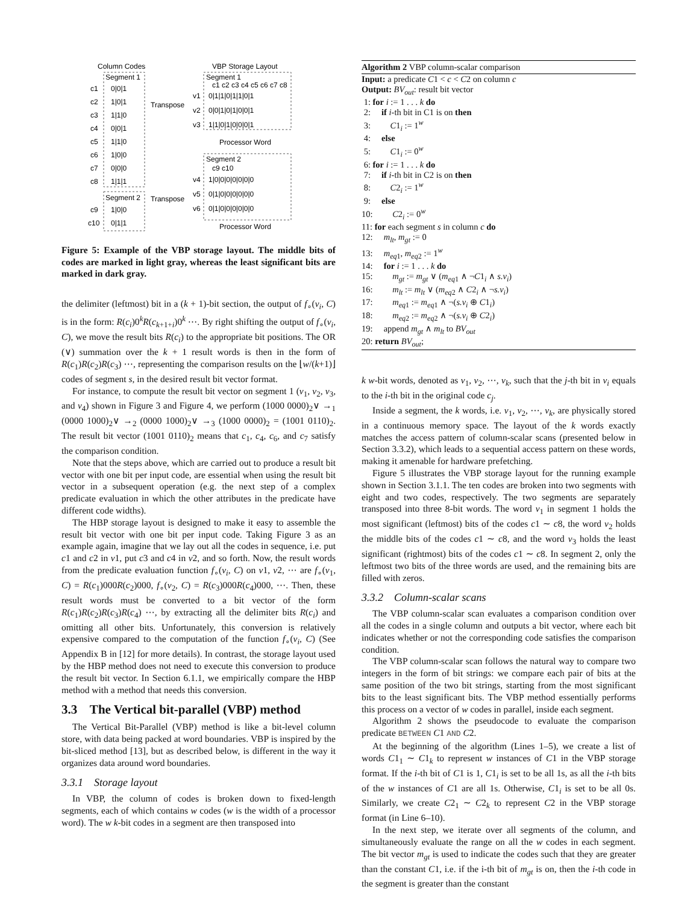Column Codes
VBP Storage Layout
Segment 1
c1
c2
c3
c4
c5
c6
c7
c8
0|0|1
1|0|1
1|1|0
0|0|1
1|1|0
1|0|0
0|0|0
1|1|1
Transpose
Transpose
Segment 1
c1 c2 c3 c4 c5 c6 c7 c8
v1
0|1|1|0|1|1|0|1
v2
0|0|1|0|1|0|0|1
v3
1|1|0|1|0|0|0|1
Processor Word
Segment 2
c9 c10
v4
1|0|0|0|0|0|0|0
v5
0|1|0|0|0|0|0|0
v6
0|1|0|0|0|0|0|0
Processor Word
Segment 2
c9
1|0|0
c10
0|1|1
Figure 5: Example of the VBP storage layout. The middle bits of codes are marked in light gray, whereas the least significant bits are marked in dark gray.
the delimiter (leftmost) bit in a (k + 1)-bit section, the output of f<sub>∘</sub>(v<sub>i</sub>, C) is in the form: R(c<sub>i</sub>)0<sup>k</sup>R(c<sub>k+1+i</sub>)0<sup>k</sup> ⋯. By right shifting the output of f<sub>∘</sub>(v<sub>i</sub>, C), we move the result bits R(c<sub>i</sub>) to the appropriate bit positions. The OR (∨) summation over the k + 1 result words is then in the form of R(c<sub>1</sub>)R(c<sub>2</sub>)R(c<sub>3</sub>) ⋯, representing the comparison results on the ⌊w/(k+1)⌋ codes of segment s, in the desired result bit vector format.
For instance, to compute the result bit vector on segment 1 (v<sub>1</sub>, v<sub>2</sub>, v<sub>3</sub>, and v<sub>4</sub>) shown in Figure 3 and Figure 4, we perform (1000 0000)<sub>2</sub>∨ →<sub>1</sub> (0000 1000)<sub>2</sub>∨ →<sub>2</sub> (0000 1000)<sub>2</sub>∨ →<sub>3</sub> (1000 0000)<sub>2</sub> = (1001 0110)<sub>2</sub>. The result bit vector (1001 0110)<sub>2</sub> means that c<sub>1</sub>, c<sub>4</sub>, c<sub>6</sub>, and c<sub>7</sub> satisfy the comparison condition.
Note that the steps above, which are carried out to produce a result bit vector with one bit per input code, are essential when using the result bit vector in a subsequent operation (e.g. the next step of a complex predicate evaluation in which the other attributes in the predicate have different code widths).
The HBP storage layout is designed to make it easy to assemble the result bit vector with one bit per input code. Taking Figure 3 as an example again, imagine that we lay out all the codes in sequence, i.e. put c1 and c2 in v1, put c3 and c4 in v2, and so forth. Now, the result words from the predicate evaluation function f<sub>∘</sub>(v<sub>i</sub>, C) on v1, v2, ⋯ are f<sub>∘</sub>(v<sub>1</sub>, C) = R(c<sub>1</sub>)000R(c<sub>2</sub>)000, f<sub>∘</sub>(v<sub>2</sub>, C) = R(c<sub>3</sub>)000R(c<sub>4</sub>)000, ⋯. Then, these result words must be converted to a bit vector of the form R(c<sub>1</sub>)R(c<sub>2</sub>)R(c<sub>3</sub>)R(c<sub>4</sub>) ⋯, by extracting all the delimiter bits R(c<sub>i</sub>) and omitting all other bits. Unfortunately, this conversion is relatively expensive compared to the computation of the function f<sub>∘</sub>(v<sub>i</sub>, C) (See Appendix B in [12] for more details). In contrast, the storage layout used by the HBP method does not need to execute this conversion to produce the result bit vector. In Section 6.1.1, we empirically compare the HBP method with a method that needs this conversion.
3.3 The Vertical bit-parallel (VBP) method
The Vertical Bit-Parallel (VBP) method is like a bit-level column store, with data being packed at word boundaries. VBP is inspired by the bit-sliced method [13], but as described below, is different in the way it organizes data around word boundaries.
3.3.1 Storage layout
In VBP, the column of codes is broken down to fixed-length segments, each of which contains w codes (w is the width of a processor word). The w k-bit codes in a segment are then transposed into
Algorithm 2 VBP column-scalar comparison
Input: a predicate C1 < c < C2 on column c
Output: BV<sub>out</sub>: result bit vector
1: for i := 1 . . . k do
2: if i-th bit in C1 is on then
3: C1<sub>i</sub> := 1<sup>w</sup>
4: else
5: C1<sub>i</sub> := 0<sup>w</sup>
6: for i := 1 . . . k do
7: if i-th bit in C2 is on then
8: C2<sub>i</sub> := 1<sup>w</sup>
9: else
10: C2<sub>i</sub> := 0<sup>w</sup>
11: for each segment s in column c do
12: m<sub>lt</sub>, m<sub>gt</sub> := 0
13: m<sub>eq1</sub>, m<sub>eq2</sub> := 1<sup>w</sup>
14: for i := 1 . . . k do
15: m<sub>gt</sub> := m<sub>gt</sub> ∨ (m<sub>eq1</sub> ∧ ¬C1<sub>i</sub> ∧ s.v<sub>i</sub>)
16: m<sub>lt</sub> := m<sub>lt</sub> ∨ (m<sub>eq2</sub> ∧ C2<sub>i</sub> ∧ ¬s.v<sub>i</sub>)
17: m<sub>eq1</sub> := m<sub>eq1</sub> ∧ ¬(s.v<sub>i</sub> ⊕ C1<sub>i</sub>)
18: m<sub>eq2</sub> := m<sub>eq2</sub> ∧ ¬(s.v<sub>i</sub> ⊕ C2<sub>i</sub>)
19: append m<sub>gt</sub> ∧ m<sub>lt</sub> to BV<sub>out</sub>
20: return BV<sub>out</sub>;
k w-bit words, denoted as v<sub>1</sub>, v<sub>2</sub>, ⋯, v<sub>k</sub>, such that the j-th bit in v<sub>i</sub> equals to the i-th bit in the original code c<sub>j</sub>.
Inside a segment, the k words, i.e. v<sub>1</sub>, v<sub>2</sub>, ⋯, v<sub>k</sub>, are physically stored in a continuous memory space. The layout of the k words exactly matches the access pattern of column-scalar scans (presented below in Section 3.3.2), which leads to a sequential access pattern on these words, making it amenable for hardware prefetching.
Figure 5 illustrates the VBP storage layout for the running example shown in Section 3.1.1. The ten codes are broken into two segments with eight and two codes, respectively. The two segments are separately transposed into three 8-bit words. The word v<sub>1</sub> in segment 1 holds the most significant (leftmost) bits of the codes c1 ∼ c8, the word v<sub>2</sub> holds the middle bits of the codes c1 ∼ c8, and the word v<sub>3</sub> holds the least significant (rightmost) bits of the codes c1 ∼ c8. In segment 2, only the leftmost two bits of the three words are used, and the remaining bits are filled with zeros.
3.3.2 Column-scalar scans
The VBP column-scalar scan evaluates a comparison condition over all the codes in a single column and outputs a bit vector, where each bit indicates whether or not the corresponding code satisfies the comparison condition.
The VBP column-scalar scan follows the natural way to compare two integers in the form of bit strings: we compare each pair of bits at the same position of the two bit strings, starting from the most significant bits to the least significant bits. The VBP method essentially performs this process on a vector of w codes in parallel, inside each segment.
Algorithm 2 shows the pseudocode to evaluate the comparison predicate BETWEEN C1 AND C2.
At the beginning of the algorithm (Lines 1–5), we create a list of words C1<sub>1</sub> ∼ C1<sub>k</sub> to represent w instances of C1 in the VBP storage format. If the i-th bit of C1 is 1, C1<sub>i</sub> is set to be all 1s, as all the i-th bits of the w instances of C1 are all 1s. Otherwise, C1<sub>i</sub> is set to be all 0s. Similarly, we create C2<sub>1</sub> ∼ C2<sub>k</sub> to represent C2 in the VBP storage format (in Line 6–10).
In the next step, we iterate over all segments of the column, and simultaneously evaluate the range on all the w codes in each segment. The bit vector m<sub>gt</sub> is used to indicate the codes such that they are greater than the constant C1, i.e. if the i-th bit of m<sub>gt</sub> is on, then the i-th code in the segment is greater than the constant